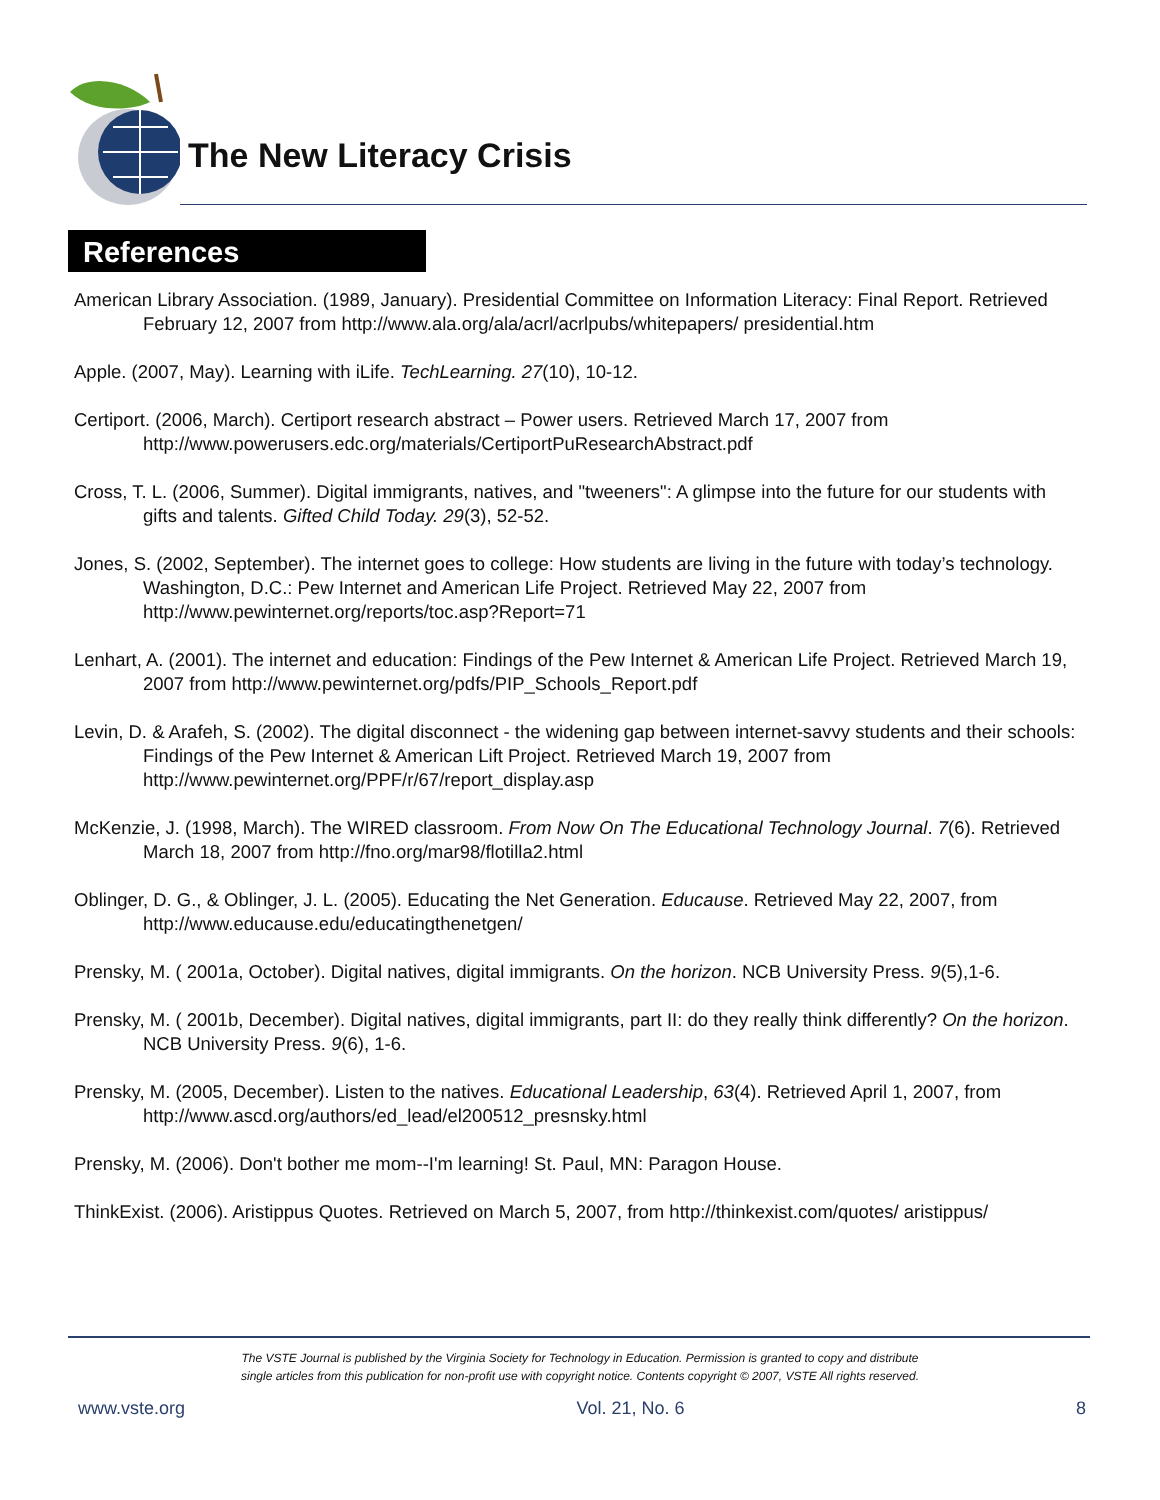The New Literacy Crisis
References
American Library Association. (1989, January). Presidential Committee on Information Literacy: Final Report. Retrieved February 12, 2007 from http://www.ala.org/ala/acrl/acrlpubs/whitepapers/ presidential.htm
Apple. (2007, May). Learning with iLife. TechLearning. 27(10), 10-12.
Certiport. (2006, March). Certiport research abstract – Power users. Retrieved March 17, 2007 from http://www.powerusers.edc.org/materials/CertiportPuResearchAbstract.pdf
Cross, T. L. (2006, Summer). Digital immigrants, natives, and "tweeners": A glimpse into the future for our students with gifts and talents. Gifted Child Today. 29(3), 52-52.
Jones, S. (2002, September). The internet goes to college: How students are living in the future with today’s technology. Washington, D.C.: Pew Internet and American Life Project. Retrieved May 22, 2007 from http://www.pewinternet.org/reports/toc.asp?Report=71
Lenhart, A. (2001). The internet and education: Findings of the Pew Internet & American Life Project. Retrieved March 19, 2007 from http://www.pewinternet.org/pdfs/PIP_Schools_Report.pdf
Levin, D. & Arafeh, S. (2002). The digital disconnect - the widening gap between internet-savvy students and their schools: Findings of the Pew Internet & American Lift Project. Retrieved March 19, 2007 from http://www.pewinternet.org/PPF/r/67/report_display.asp
McKenzie, J. (1998, March). The WIRED classroom. From Now On The Educational Technology Journal. 7(6). Retrieved March 18, 2007 from http://fno.org/mar98/flotilla2.html
Oblinger, D. G., & Oblinger, J. L. (2005). Educating the Net Generation. Educause. Retrieved May 22, 2007, from http://www.educause.edu/educatingthenetgen/
Prensky, M. ( 2001a, October). Digital natives, digital immigrants. On the horizon. NCB University Press. 9(5),1-6.
Prensky, M. ( 2001b, December). Digital natives, digital immigrants, part II: do they really think differently? On the horizon. NCB University Press. 9(6), 1-6.
Prensky, M. (2005, December). Listen to the natives. Educational Leadership, 63(4). Retrieved April 1, 2007, from http://www.ascd.org/authors/ed_lead/el200512_presnsky.html
Prensky, M. (2006). Don't bother me mom--I'm learning! St. Paul, MN: Paragon House.
ThinkExist. (2006). Aristippus Quotes. Retrieved on March 5, 2007, from http://thinkexist.com/quotes/ aristippus/
The VSTE Journal is published by the Virginia Society for Technology in Education. Permission is granted to copy and distribute
single articles from this publication for non-profit use with copyright notice. Contents copyright © 2007, VSTE All rights reserved.
www.vste.org Vol. 21, No. 6 8